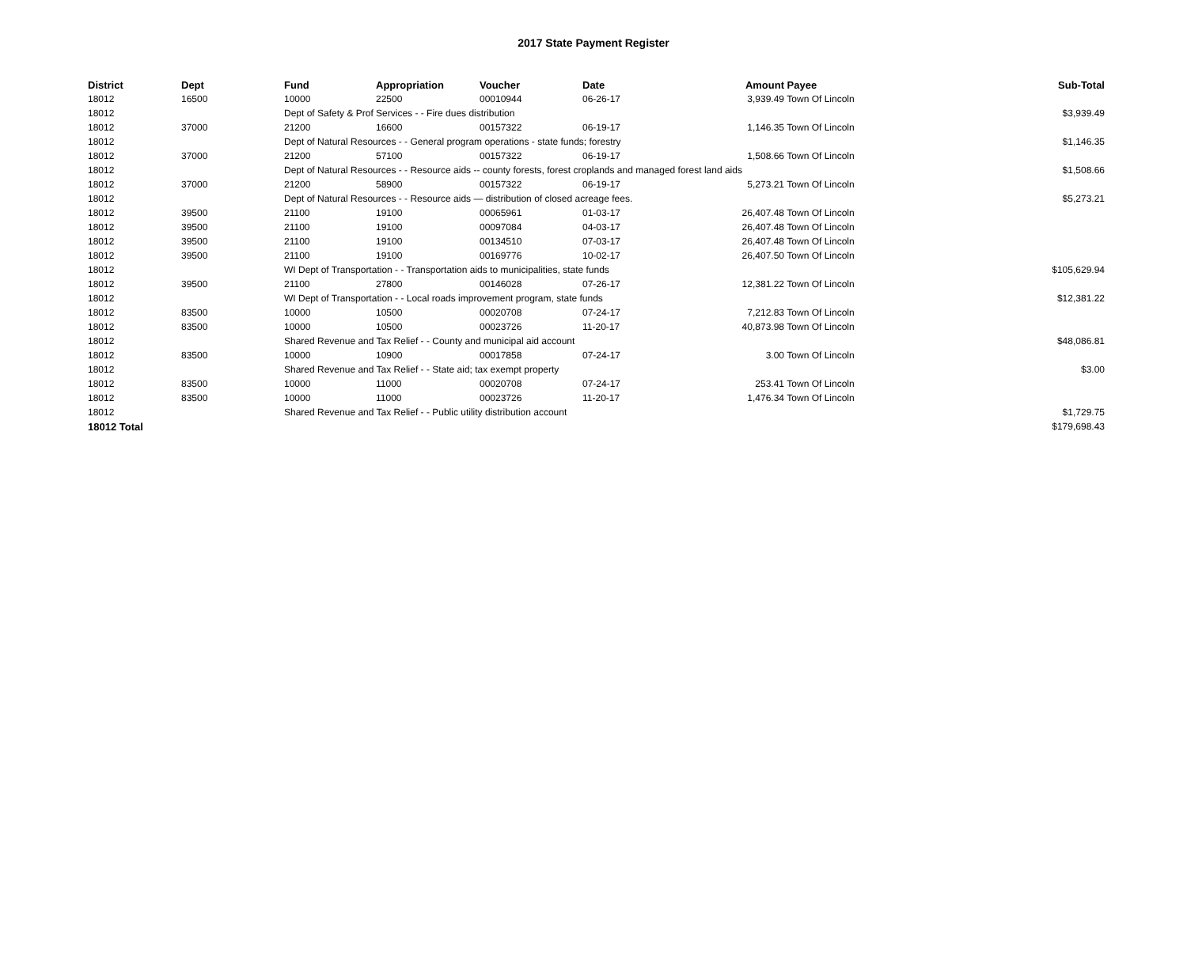2017 State Payment Register
| District | Dept | Fund | Appropriation | Voucher | Date | Amount | Payee | Sub-Total |
| --- | --- | --- | --- | --- | --- | --- | --- | --- |
| 18012 | 16500 | 10000 | 22500 | 00010944 | 06-26-17 | 3,939.49 | Town Of Lincoln | |
| 18012 | | Dept of Safety & Prof Services - - Fire dues distribution | | | | | | $3,939.49 |
| 18012 | 37000 | 21200 | 16600 | 00157322 | 06-19-17 | 1,146.35 | Town Of Lincoln | |
| 18012 | | Dept of Natural Resources - - General program operations - state funds; forestry | | | | | | $1,146.35 |
| 18012 | 37000 | 21200 | 57100 | 00157322 | 06-19-17 | 1,508.66 | Town Of Lincoln | |
| 18012 | | Dept of Natural Resources - - Resource aids -- county forests, forest croplands and managed forest land aids | | | | | | $1,508.66 |
| 18012 | 37000 | 21200 | 58900 | 00157322 | 06-19-17 | 5,273.21 | Town Of Lincoln | |
| 18012 | | Dept of Natural Resources - - Resource aids — distribution of closed acreage fees. | | | | | | $5,273.21 |
| 18012 | 39500 | 21100 | 19100 | 00065961 | 01-03-17 | 26,407.48 | Town Of Lincoln | |
| 18012 | 39500 | 21100 | 19100 | 00097084 | 04-03-17 | 26,407.48 | Town Of Lincoln | |
| 18012 | 39500 | 21100 | 19100 | 00134510 | 07-03-17 | 26,407.48 | Town Of Lincoln | |
| 18012 | 39500 | 21100 | 19100 | 00169776 | 10-02-17 | 26,407.50 | Town Of Lincoln | |
| 18012 | | WI Dept of Transportation - - Transportation aids to municipalities, state funds | | | | | | $105,629.94 |
| 18012 | 39500 | 21100 | 27800 | 00146028 | 07-26-17 | 12,381.22 | Town Of Lincoln | |
| 18012 | | WI Dept of Transportation - - Local roads improvement program, state funds | | | | | | $12,381.22 |
| 18012 | 83500 | 10000 | 10500 | 00020708 | 07-24-17 | 7,212.83 | Town Of Lincoln | |
| 18012 | 83500 | 10000 | 10500 | 00023726 | 11-20-17 | 40,873.98 | Town Of Lincoln | |
| 18012 | | Shared Revenue and Tax Relief - - County and municipal aid account | | | | | | $48,086.81 |
| 18012 | 83500 | 10000 | 10900 | 00017858 | 07-24-17 | 3.00 | Town Of Lincoln | |
| 18012 | | Shared Revenue and Tax Relief - - State aid; tax exempt property | | | | | | $3.00 |
| 18012 | 83500 | 10000 | 11000 | 00020708 | 07-24-17 | 253.41 | Town Of Lincoln | |
| 18012 | 83500 | 10000 | 11000 | 00023726 | 11-20-17 | 1,476.34 | Town Of Lincoln | |
| 18012 | | Shared Revenue and Tax Relief - - Public utility distribution account | | | | | | $1,729.75 |
| 18012 Total | | | | | | | | $179,698.43 |